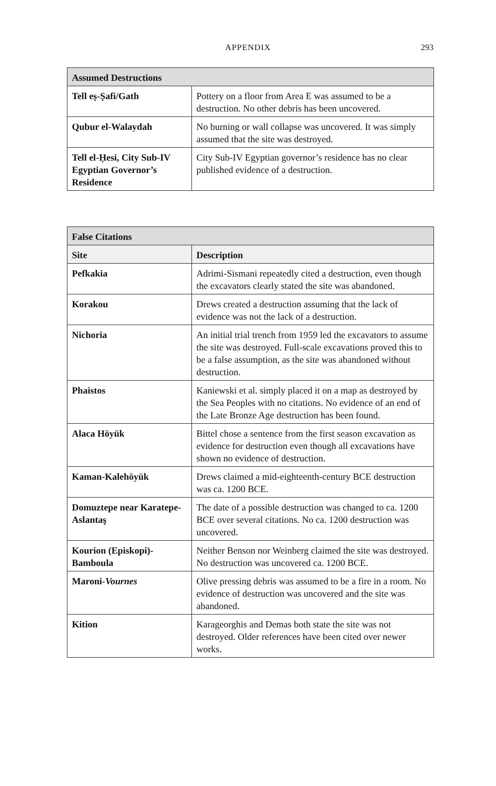APPENDIX
293
| Assumed Destructions | |
| --- | --- |
| Tell eṣ-Ṣafi/Gath | Pottery on a floor from Area E was assumed to be a destruction. No other debris has been uncovered. |
| Qubur el-Walaydah | No burning or wall collapse was uncovered. It was simply assumed that the site was destroyed. |
| Tell el-Ḥesi, City Sub-IV Egyptian Governor’s Residence | City Sub-IV Egyptian governor’s residence has no clear published evidence of a destruction. |
| False Citations | |
| --- | --- |
| Site | Description |
| Pefkakia | Adrimi-Sismani repeatedly cited a destruction, even though the excavators clearly stated the site was abandoned. |
| Korakou | Drews created a destruction assuming that the lack of evidence was not the lack of a destruction. |
| Nichoria | An initial trial trench from 1959 led the excavators to assume the site was destroyed. Full-scale excavations proved this to be a false assumption, as the site was abandoned without destruction. |
| Phaistos | Kaniewski et al. simply placed it on a map as destroyed by the Sea Peoples with no citations. No evidence of an end of the Late Bronze Age destruction has been found. |
| Alaca Höyük | Bittel chose a sentence from the first season excavation as evidence for destruction even though all excavations have shown no evidence of destruction. |
| Kaman-Kalehöyük | Drews claimed a mid-eighteenth-century BCE destruction was ca. 1200 BCE. |
| Domuztepe near Karatepe-Aslantaş | The date of a possible destruction was changed to ca. 1200 BCE over several citations. No ca. 1200 destruction was uncovered. |
| Kourion (Episkopi)-Bamboula | Neither Benson nor Weinberg claimed the site was destroyed. No destruction was uncovered ca. 1200 BCE. |
| Maroni- Vournes | Olive pressing debris was assumed to be a fire in a room. No evidence of destruction was uncovered and the site was abandoned. |
| Kition | Karageorghis and Demas both state the site was not destroyed. Older references have been cited over newer works. |